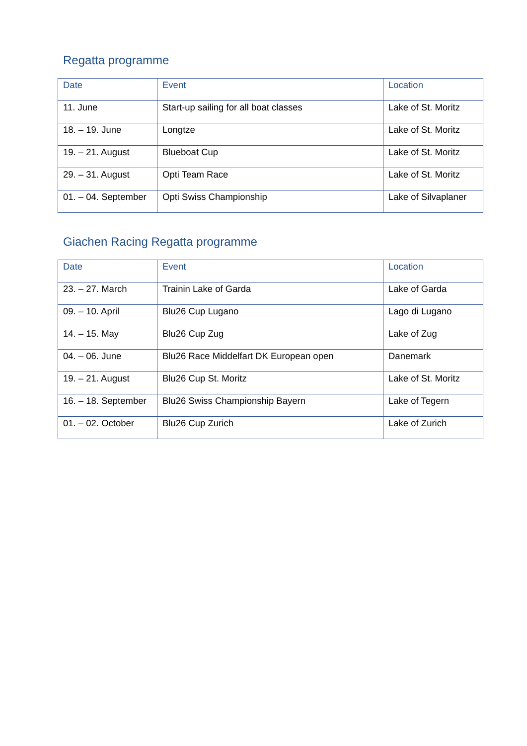Regatta programme
| Date | Event | Location |
| --- | --- | --- |
| 11. June | Start-up sailing for all boat classes | Lake of St. Moritz |
| 18. – 19. June | Longtze | Lake of St. Moritz |
| 19. – 21. August | Blueboat Cup | Lake of St. Moritz |
| 29. – 31. August | Opti Team Race | Lake of St. Moritz |
| 01. – 04. September | Opti Swiss Championship | Lake of Silvaplaner |
Giachen Racing Regatta programme
| Date | Event | Location |
| --- | --- | --- |
| 23. – 27. March | Trainin Lake of Garda | Lake of Garda |
| 09. – 10. April | Blu26 Cup Lugano | Lago di Lugano |
| 14. – 15. May | Blu26 Cup Zug | Lake of Zug |
| 04. – 06. June | Blu26 Race Middelfart DK European open | Danemark |
| 19. – 21. August | Blu26 Cup St. Moritz | Lake of St. Moritz |
| 16. – 18. September | Blu26 Swiss Championship Bayern | Lake of Tegern |
| 01. – 02. October | Blu26 Cup Zurich | Lake of Zurich |